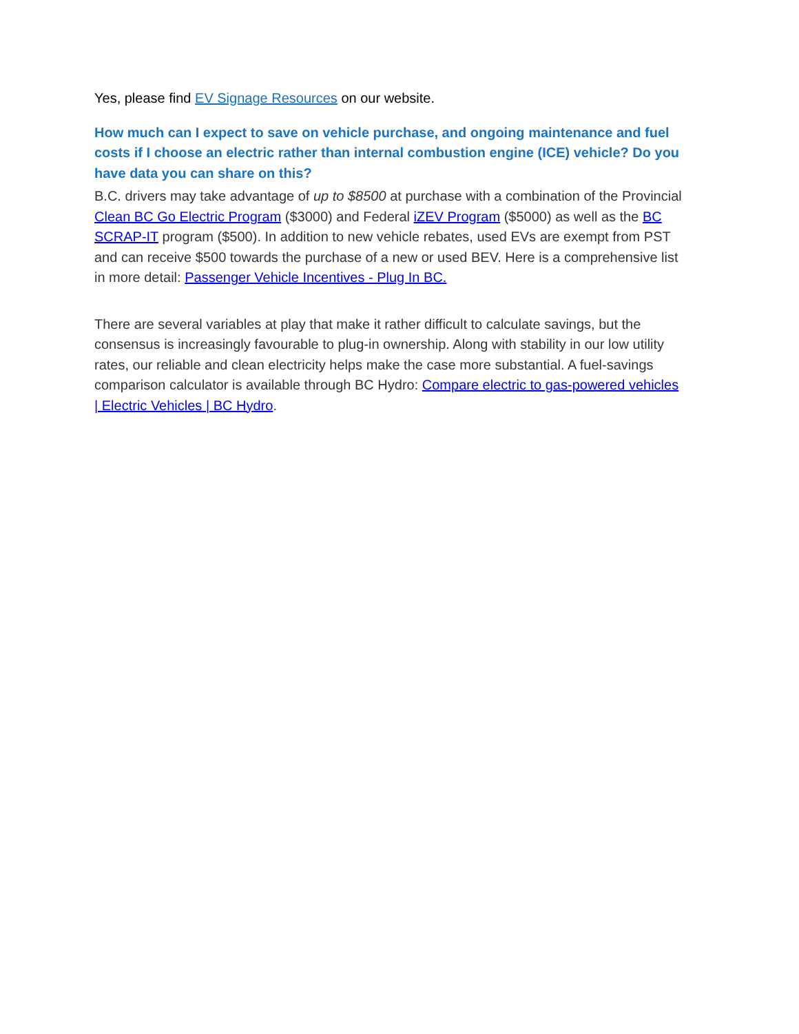Yes, please find EV Signage Resources on our website.
How much can I expect to save on vehicle purchase, and ongoing maintenance and fuel costs if I choose an electric rather than internal combustion engine (ICE) vehicle? Do you have data you can share on this?
B.C. drivers may take advantage of up to $8500 at purchase with a combination of the Provincial Clean BC Go Electric Program ($3000) and Federal iZEV Program ($5000) as well as the BC SCRAP-IT program ($500). In addition to new vehicle rebates, used EVs are exempt from PST and can receive $500 towards the purchase of a new or used BEV. Here is a comprehensive list in more detail: Passenger Vehicle Incentives - Plug In BC.
There are several variables at play that make it rather difficult to calculate savings, but the consensus is increasingly favourable to plug-in ownership. Along with stability in our low utility rates, our reliable and clean electricity helps make the case more substantial. A fuel-savings comparison calculator is available through BC Hydro: Compare electric to gas-powered vehicles | Electric Vehicles | BC Hydro.